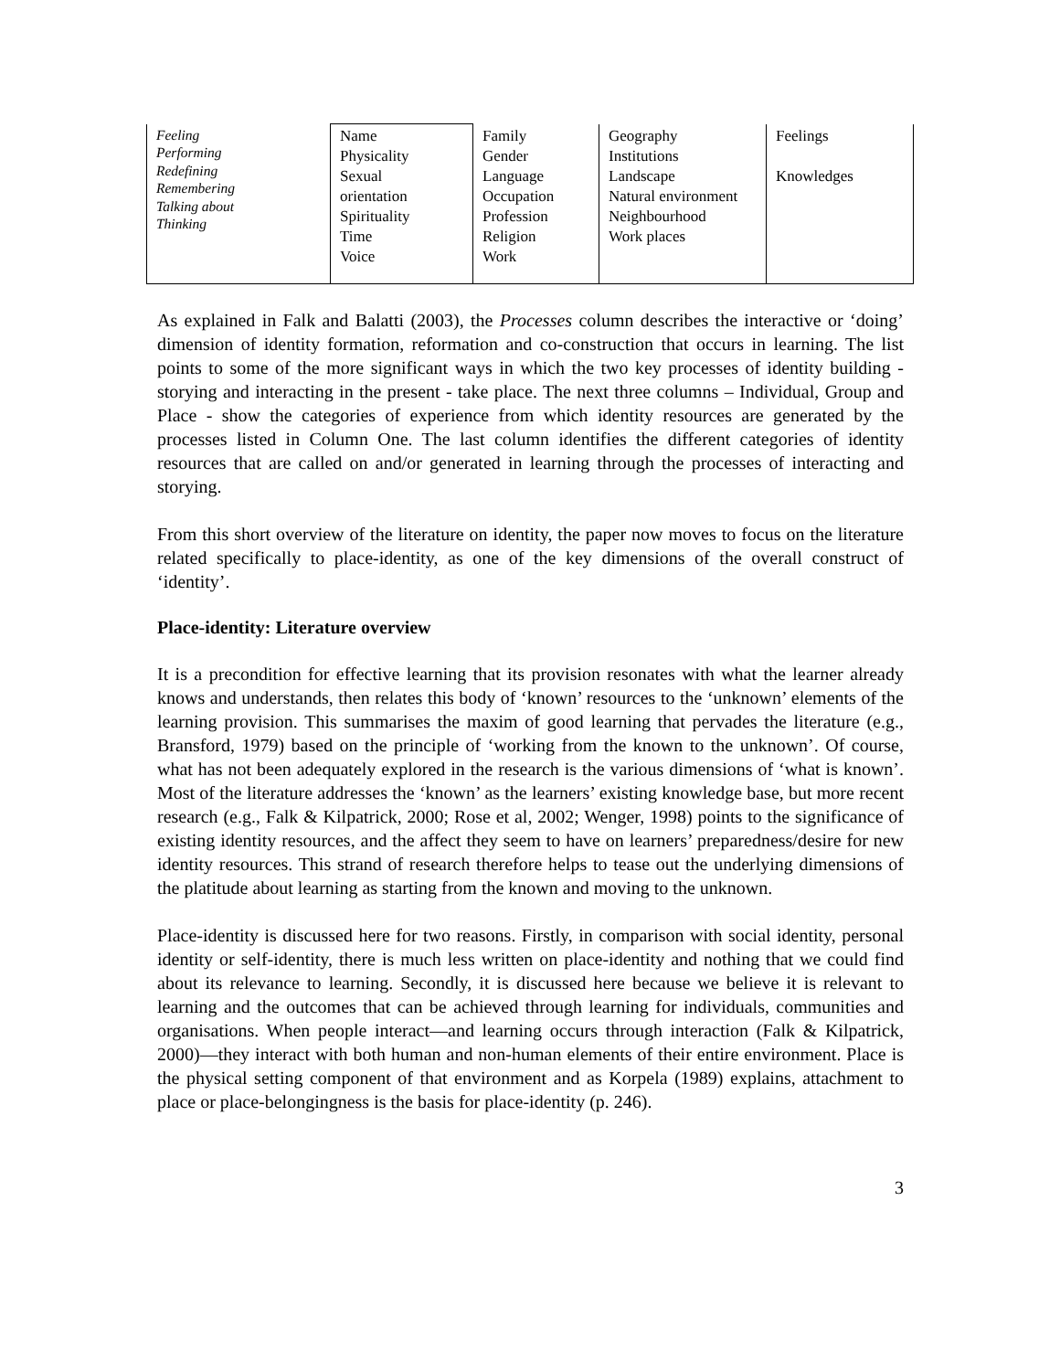| Feeling Performing Redefining Remembering Talking about Thinking | Name Physicality Sexual orientation Spirituality Time Voice | Family Gender Language Occupation Profession Religion Work | Geography Institutions Landscape Natural environment Neighbourhood Work places | Feelings Knowledges |
As explained in Falk and Balatti (2003), the Processes column describes the interactive or ‘doing’ dimension of identity formation, reformation and co-construction that occurs in learning. The list points to some of the more significant ways in which the two key processes of identity building - storying and interacting in the present - take place. The next three columns – Individual, Group and Place - show the categories of experience from which identity resources are generated by the processes listed in Column One. The last column identifies the different categories of identity resources that are called on and/or generated in learning through the processes of interacting and storying.
From this short overview of the literature on identity, the paper now moves to focus on the literature related specifically to place-identity, as one of the key dimensions of the overall construct of ‘identity’.
Place-identity: Literature overview
It is a precondition for effective learning that its provision resonates with what the learner already knows and understands, then relates this body of ‘known’ resources to the ‘unknown’ elements of the learning provision. This summarises the maxim of good learning that pervades the literature (e.g., Bransford, 1979) based on the principle of ‘working from the known to the unknown’. Of course, what has not been adequately explored in the research is the various dimensions of ‘what is known’. Most of the literature addresses the ‘known’ as the learners’ existing knowledge base, but more recent research (e.g., Falk & Kilpatrick, 2000; Rose et al, 2002; Wenger, 1998) points to the significance of existing identity resources, and the affect they seem to have on learners’ preparedness/desire for new identity resources. This strand of research therefore helps to tease out the underlying dimensions of the platitude about learning as starting from the known and moving to the unknown.
Place-identity is discussed here for two reasons. Firstly, in comparison with social identity, personal identity or self-identity, there is much less written on place-identity and nothing that we could find about its relevance to learning. Secondly, it is discussed here because we believe it is relevant to learning and the outcomes that can be achieved through learning for individuals, communities and organisations. When people interact—and learning occurs through interaction (Falk & Kilpatrick, 2000)—they interact with both human and non-human elements of their entire environment. Place is the physical setting component of that environment and as Korpela (1989) explains, attachment to place or place-belongingness is the basis for place-identity (p. 246).
3